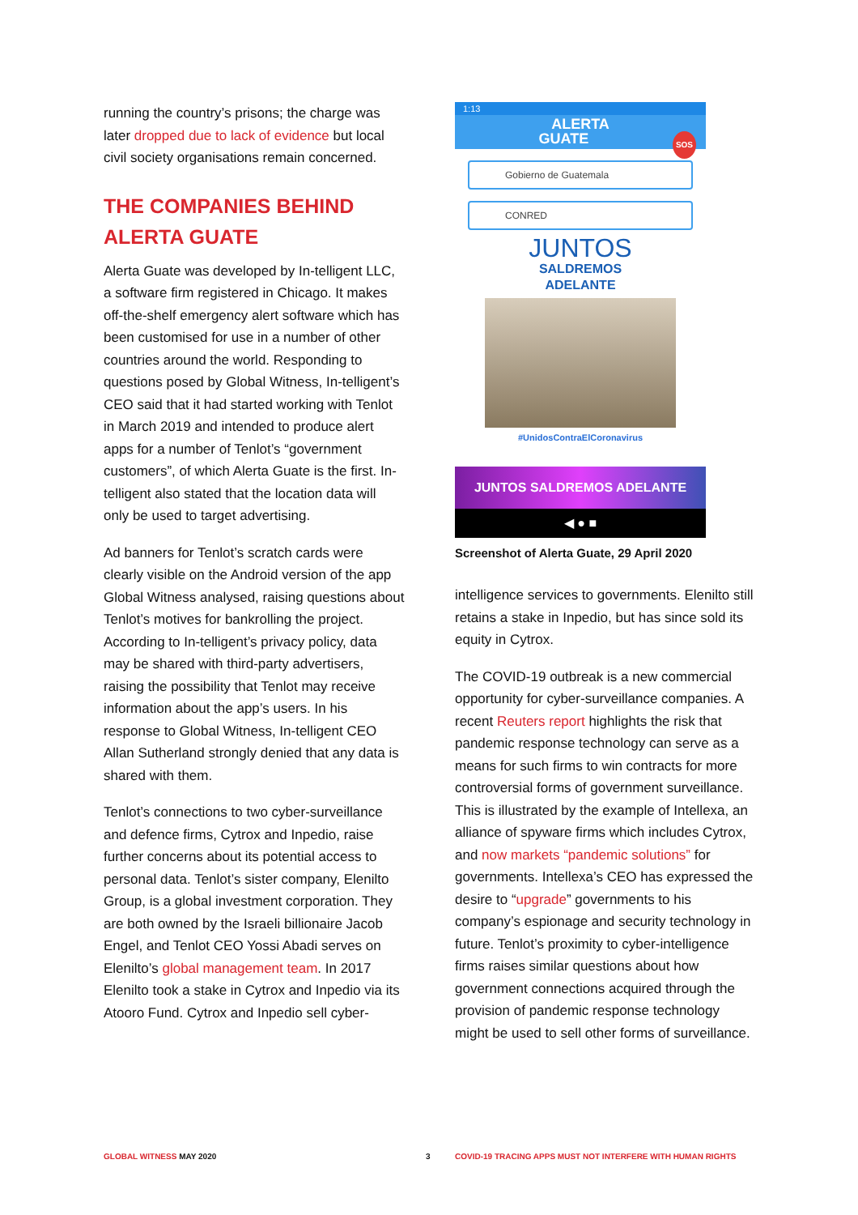running the country’s prisons; the charge was later dropped due to lack of evidence but local civil society organisations remain concerned.
THE COMPANIES BEHIND ALERTA GUATE
Alerta Guate was developed by In-telligent LLC, a software firm registered in Chicago. It makes off-the-shelf emergency alert software which has been customised for use in a number of other countries around the world. Responding to questions posed by Global Witness, In-telligent’s CEO said that it had started working with Tenlot in March 2019 and intended to produce alert apps for a number of Tenlot’s “government customers”, of which Alerta Guate is the first. In-telligent also stated that the location data will only be used to target advertising.
Ad banners for Tenlot’s scratch cards were clearly visible on the Android version of the app Global Witness analysed, raising questions about Tenlot’s motives for bankrolling the project. According to In-telligent’s privacy policy, data may be shared with third-party advertisers, raising the possibility that Tenlot may receive information about the app’s users. In his response to Global Witness, In-telligent CEO Allan Sutherland strongly denied that any data is shared with them.
Tenlot’s connections to two cyber-surveillance and defence firms, Cytrox and Inpedio, raise further concerns about its potential access to personal data. Tenlot’s sister company, Elenilto Group, is a global investment corporation. They are both owned by the Israeli billionaire Jacob Engel, and Tenlot CEO Yossi Abadi serves on Elenilto’s global management team. In 2017 Elenilto took a stake in Cytrox and Inpedio via its Atooro Fund. Cytrox and Inpedio sell cyber-
1:13
ALERTA
GUATE SOS
Gobierno de Guatemala
CONRED
JUNTOS
SALDREMOS
ADELANTE
#UnidosContraElCoronavirus
JUNTOS SALDREMOS ADELANTE
◀ ● ■
Screenshot of Alerta Guate, 29 April 2020
intelligence services to governments. Elenilto still retains a stake in Inpedio, but has since sold its equity in Cytrox.
The COVID-19 outbreak is a new commercial opportunity for cyber-surveillance companies. A recent Reuters report highlights the risk that pandemic response technology can serve as a means for such firms to win contracts for more controversial forms of government surveillance. This is illustrated by the example of Intellexa, an alliance of spyware firms which includes Cytrox, and now markets “pandemic solutions” for governments. Intellexa’s CEO has expressed the desire to “upgrade” governments to his company’s espionage and security technology in future. Tenlot’s proximity to cyber-intelligence firms raises similar questions about how government connections acquired through the provision of pandemic response technology might be used to sell other forms of surveillance.
GLOBAL WITNESS MAY 2020 3 COVID-19 TRACING APPS MUST NOT INTERFERE WITH HUMAN RIGHTS